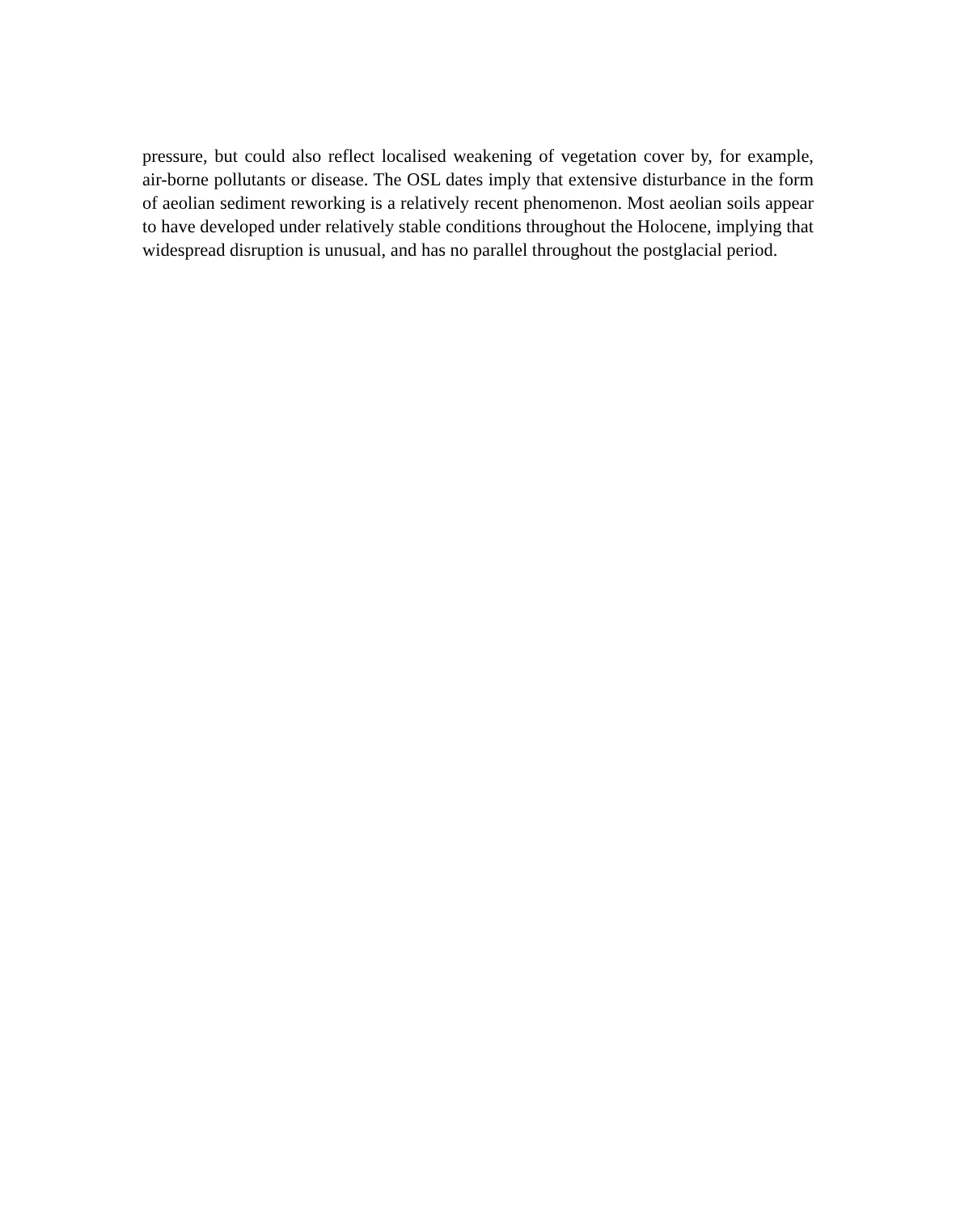pressure, but could also reflect localised weakening of vegetation cover by, for example, air-borne pollutants or disease. The OSL dates imply that extensive disturbance in the form of aeolian sediment reworking is a relatively recent phenomenon. Most aeolian soils appear to have developed under relatively stable conditions throughout the Holocene, implying that widespread disruption is unusual, and has no parallel throughout the postglacial period.